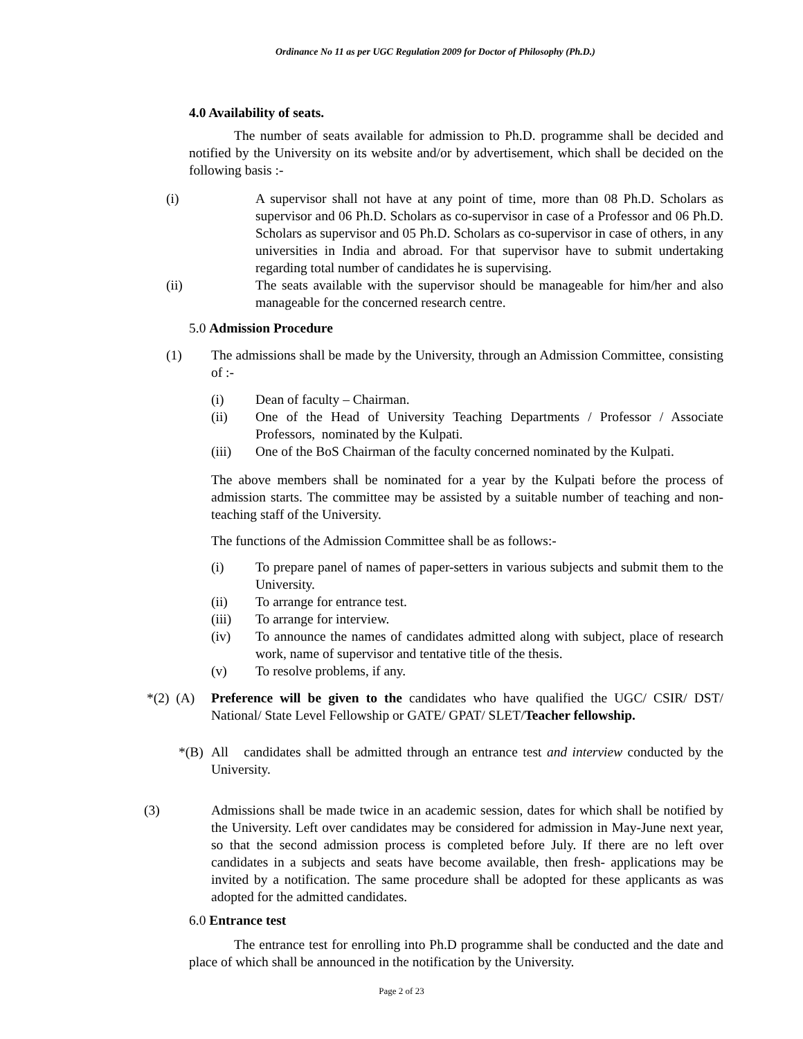Ordinance No 11 as per UGC Regulation 2009 for Doctor of Philosophy (Ph.D.)
4.0 Availability of seats.
The number of seats available for admission to Ph.D. programme shall be decided and notified by the University on its website and/or by advertisement, which shall be decided on the following basis :-
(i) A supervisor shall not have at any point of time, more than 08 Ph.D. Scholars as supervisor and 06 Ph.D. Scholars as co-supervisor in case of a Professor and 06 Ph.D. Scholars as supervisor and 05 Ph.D. Scholars as co-supervisor in case of others, in any universities in India and abroad. For that supervisor have to submit undertaking regarding total number of candidates he is supervising.
(ii) The seats available with the supervisor should be manageable for him/her and also manageable for the concerned research centre.
5.0 Admission Procedure
(1) The admissions shall be made by the University, through an Admission Committee, consisting of :-
(i) Dean of faculty – Chairman.
(ii) One of the Head of University Teaching Departments / Professor / Associate Professors, nominated by the Kulpati.
(iii) One of the BoS Chairman of the faculty concerned nominated by the Kulpati.
The above members shall be nominated for a year by the Kulpati before the process of admission starts. The committee may be assisted by a suitable number of teaching and non-teaching staff of the University.
The functions of the Admission Committee shall be as follows:-
(i) To prepare panel of names of paper-setters in various subjects and submit them to the University.
(ii) To arrange for entrance test.
(iii) To arrange for interview.
(iv) To announce the names of candidates admitted along with subject, place of research work, name of supervisor and tentative title of the thesis.
(v) To resolve problems, if any.
*(2) (A)
Preference will be given to the candidates who have qualified the UGC/ CSIR/ DST/ National/ State Level Fellowship or GATE/ GPAT/ SLET/Teacher fellowship.
*(B) All candidates shall be admitted through an entrance test and interview conducted by the University.
(3) Admissions shall be made twice in an academic session, dates for which shall be notified by the University. Left over candidates may be considered for admission in May-June next year, so that the second admission process is completed before July. If there are no left over candidates in a subjects and seats have become available, then fresh- applications may be invited by a notification. The same procedure shall be adopted for these applicants as was adopted for the admitted candidates.
6.0 Entrance test
The entrance test for enrolling into Ph.D programme shall be conducted and the date and place of which shall be announced in the notification by the University.
Page 2 of 23